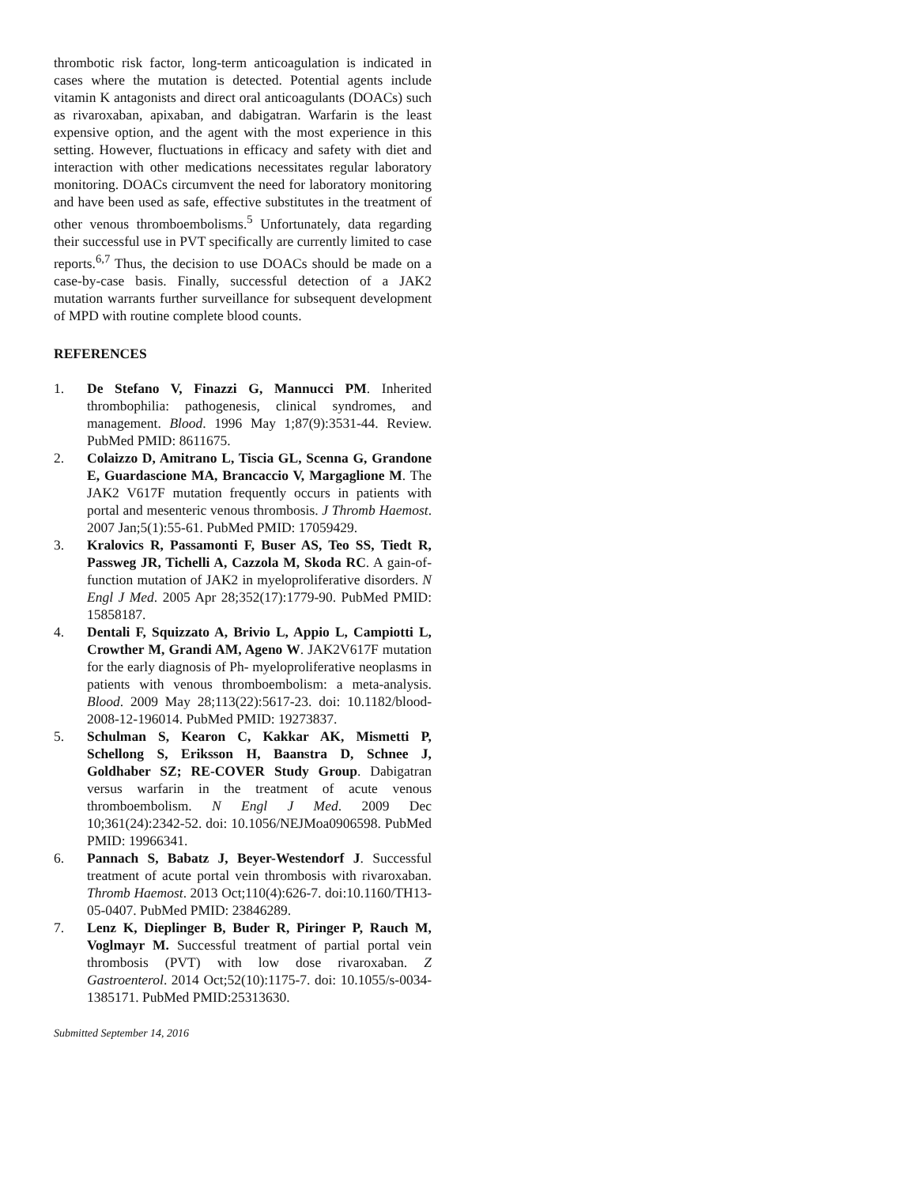thrombotic risk factor, long-term anticoagulation is indicated in cases where the mutation is detected. Potential agents include vitamin K antagonists and direct oral anticoagulants (DOACs) such as rivaroxaban, apixaban, and dabigatran. Warfarin is the least expensive option, and the agent with the most experience in this setting. However, fluctuations in efficacy and safety with diet and interaction with other medications necessitates regular laboratory monitoring. DOACs circumvent the need for laboratory monitoring and have been used as safe, effective substitutes in the treatment of other venous thromboembolisms.<sup>5</sup> Unfortunately, data regarding their successful use in PVT specifically are currently limited to case reports.<sup>6,7</sup> Thus, the decision to use DOACs should be made on a case-by-case basis. Finally, successful detection of a JAK2 mutation warrants further surveillance for subsequent development of MPD with routine complete blood counts.
REFERENCES
1. De Stefano V, Finazzi G, Mannucci PM. Inherited thrombophilia: pathogenesis, clinical syndromes, and management. Blood. 1996 May 1;87(9):3531-44. Review. PubMed PMID: 8611675.
2. Colaizzo D, Amitrano L, Tiscia GL, Scenna G, Grandone E, Guardascione MA, Brancaccio V, Margaglione M. The JAK2 V617F mutation frequently occurs in patients with portal and mesenteric venous thrombosis. J Thromb Haemost. 2007 Jan;5(1):55-61. PubMed PMID: 17059429.
3. Kralovics R, Passamonti F, Buser AS, Teo SS, Tiedt R, Passweg JR, Tichelli A, Cazzola M, Skoda RC. A gain-of-function mutation of JAK2 in myeloproliferative disorders. N Engl J Med. 2005 Apr 28;352(17):1779-90. PubMed PMID: 15858187.
4. Dentali F, Squizzato A, Brivio L, Appio L, Campiotti L, Crowther M, Grandi AM, Ageno W. JAK2V617F mutation for the early diagnosis of Ph- myeloproliferative neoplasms in patients with venous thromboembolism: a meta-analysis. Blood. 2009 May 28;113(22):5617-23. doi: 10.1182/blood-2008-12-196014. PubMed PMID: 19273837.
5. Schulman S, Kearon C, Kakkar AK, Mismetti P, Schellong S, Eriksson H, Baanstra D, Schnee J, Goldhaber SZ; RE-COVER Study Group. Dabigatran versus warfarin in the treatment of acute venous thromboembolism. N Engl J Med. 2009 Dec 10;361(24):2342-52. doi: 10.1056/NEJMoa0906598. PubMed PMID: 19966341.
6. Pannach S, Babatz J, Beyer-Westendorf J. Successful treatment of acute portal vein thrombosis with rivaroxaban. Thromb Haemost. 2013 Oct;110(4):626-7. doi:10.1160/TH13-05-0407. PubMed PMID: 23846289.
7. Lenz K, Dieplinger B, Buder R, Piringer P, Rauch M, Voglmayr M. Successful treatment of partial portal vein thrombosis (PVT) with low dose rivaroxaban. Z Gastroenterol. 2014 Oct;52(10):1175-7. doi: 10.1055/s-0034-1385171. PubMed PMID:25313630.
Submitted September 14, 2016